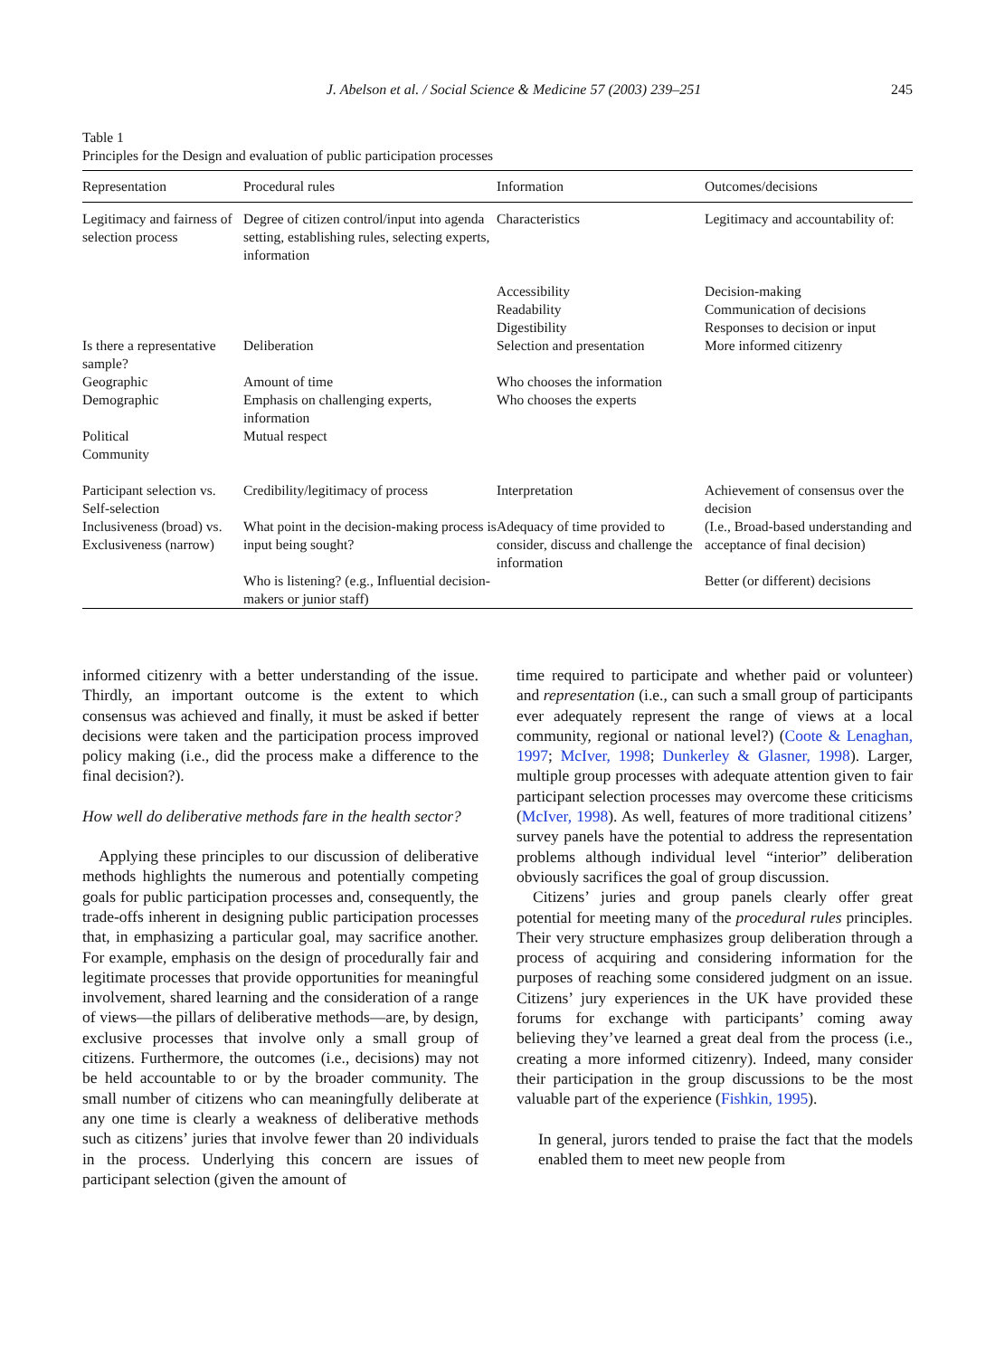J. Abelson et al. / Social Science & Medicine 57 (2003) 239–251 245
Table 1
Principles for the Design and evaluation of public participation processes
| Representation | Procedural rules | Information | Outcomes/decisions |
| --- | --- | --- | --- |
| Legitimacy and fairness of selection process | Degree of citizen control/input into agenda setting, establishing rules, selecting experts, information | Characteristics | Legitimacy and accountability of: |
| | | Accessibility Readability Digestibility | Decision-making Communication of decisions Responses to decision or input |
| Is there a representative sample? | Deliberation | Selection and presentation | More informed citizenry |
| Geographic | Amount of time | Who chooses the information | |
| Demographic | Emphasis on challenging experts, information | Who chooses the experts | |
| Political Community | Mutual respect | | |
| Participant selection vs. Self-selection | Credibility/legitimacy of process | Interpretation | Achievement of consensus over the decision |
| Inclusiveness (broad) vs. Exclusiveness (narrow) | What point in the decision-making process is input being sought? | Adequacy of time provided to consider, discuss and challenge the information | (I.e., Broad-based understanding and acceptance of final decision) |
| | Who is listening? (e.g., Influential decision-makers or junior staff) | | Better (or different) decisions |
informed citizenry with a better understanding of the issue. Thirdly, an important outcome is the extent to which consensus was achieved and finally, it must be asked if better decisions were taken and the participation process improved policy making (i.e., did the process make a difference to the final decision?).
How well do deliberative methods fare in the health sector?
Applying these principles to our discussion of deliberative methods highlights the numerous and potentially competing goals for public participation processes and, consequently, the trade-offs inherent in designing public participation processes that, in emphasizing a particular goal, may sacrifice another. For example, emphasis on the design of procedurally fair and legitimate processes that provide opportunities for meaningful involvement, shared learning and the consideration of a range of views—the pillars of deliberative methods—are, by design, exclusive processes that involve only a small group of citizens. Furthermore, the outcomes (i.e., decisions) may not be held accountable to or by the broader community. The small number of citizens who can meaningfully deliberate at any one time is clearly a weakness of deliberative methods such as citizens’ juries that involve fewer than 20 individuals in the process. Underlying this concern are issues of participant selection (given the amount of
time required to participate and whether paid or volunteer) and representation (i.e., can such a small group of participants ever adequately represent the range of views at a local community, regional or national level?) (Coote & Lenaghan, 1997; McIver, 1998; Dunkerley & Glasner, 1998). Larger, multiple group processes with adequate attention given to fair participant selection processes may overcome these criticisms (McIver, 1998). As well, features of more traditional citizens’ survey panels have the potential to address the representation problems although individual level “interior” deliberation obviously sacrifices the goal of group discussion.
Citizens’ juries and group panels clearly offer great potential for meeting many of the procedural rules principles. Their very structure emphasizes group deliberation through a process of acquiring and considering information for the purposes of reaching some considered judgment on an issue. Citizens’ jury experiences in the UK have provided these forums for exchange with participants’ coming away believing they’ve learned a great deal from the process (i.e., creating a more informed citizenry). Indeed, many consider their participation in the group discussions to be the most valuable part of the experience (Fishkin, 1995).
In general, jurors tended to praise the fact that the models enabled them to meet new people from